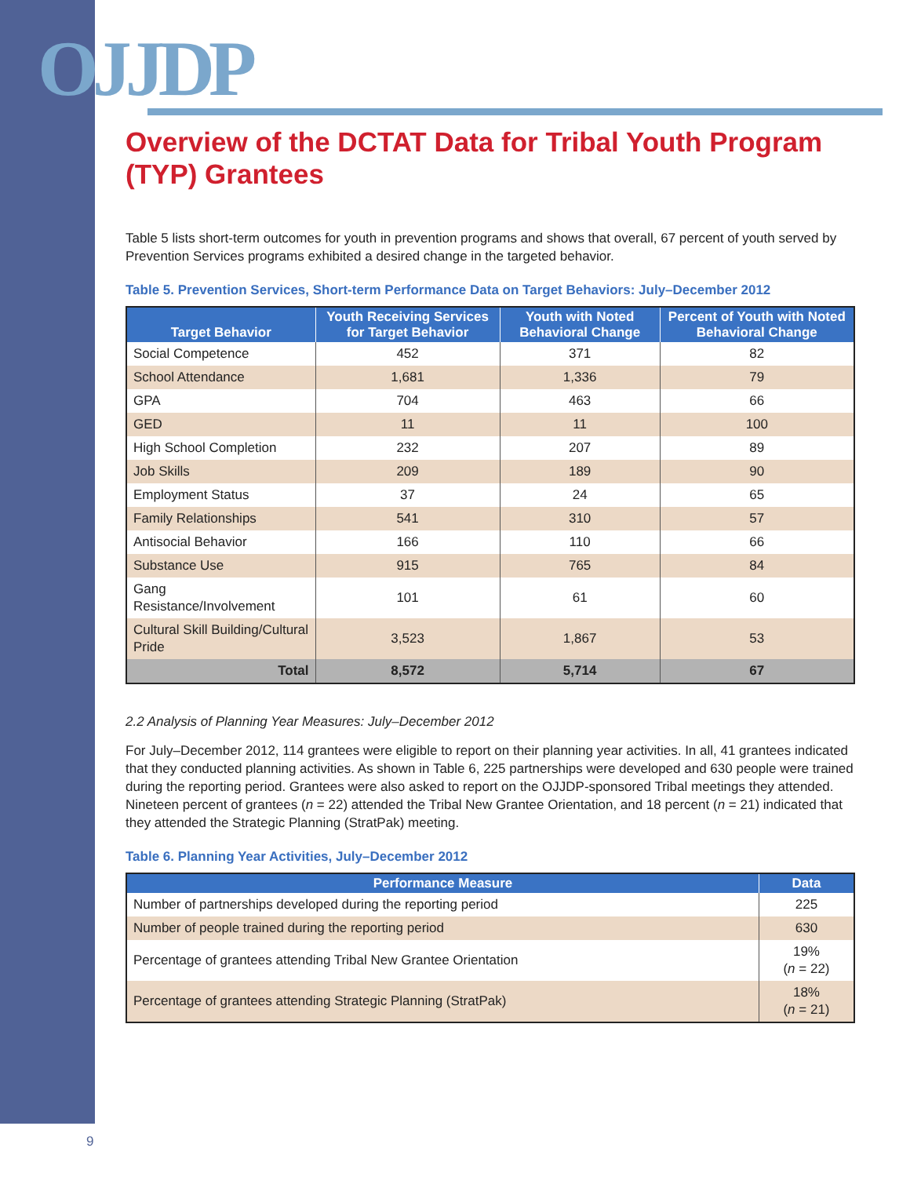OJJDP
Overview of the DCTAT Data for Tribal Youth Program (TYP) Grantees
Table 5 lists short-term outcomes for youth in prevention programs and shows that overall, 67 percent of youth served by Prevention Services programs exhibited a desired change in the targeted behavior.
Table 5. Prevention Services, Short-term Performance Data on Target Behaviors: July–December 2012
| Target Behavior | Youth Receiving Services for Target Behavior | Youth with Noted Behavioral Change | Percent of Youth with Noted Behavioral Change |
| --- | --- | --- | --- |
| Social Competence | 452 | 371 | 82 |
| School Attendance | 1,681 | 1,336 | 79 |
| GPA | 704 | 463 | 66 |
| GED | 11 | 11 | 100 |
| High School Completion | 232 | 207 | 89 |
| Job Skills | 209 | 189 | 90 |
| Employment Status | 37 | 24 | 65 |
| Family Relationships | 541 | 310 | 57 |
| Antisocial Behavior | 166 | 110 | 66 |
| Substance Use | 915 | 765 | 84 |
| Gang Resistance/Involvement | 101 | 61 | 60 |
| Cultural Skill Building/Cultural Pride | 3,523 | 1,867 | 53 |
| Total | 8,572 | 5,714 | 67 |
2.2 Analysis of Planning Year Measures: July–December 2012
For July–December 2012, 114 grantees were eligible to report on their planning year activities. In all, 41 grantees indicated that they conducted planning activities. As shown in Table 6, 225 partnerships were developed and 630 people were trained during the reporting period. Grantees were also asked to report on the OJJDP-sponsored Tribal meetings they attended. Nineteen percent of grantees (n = 22) attended the Tribal New Grantee Orientation, and 18 percent (n = 21) indicated that they attended the Strategic Planning (StratPak) meeting.
Table 6. Planning Year Activities, July–December 2012
| Performance Measure | Data |
| --- | --- |
| Number of partnerships developed during the reporting period | 225 |
| Number of people trained during the reporting period | 630 |
| Percentage of grantees attending Tribal New Grantee Orientation | 19% ( n = 22) |
| Percentage of grantees attending Strategic Planning (StratPak) | 18% ( n = 21) |
9